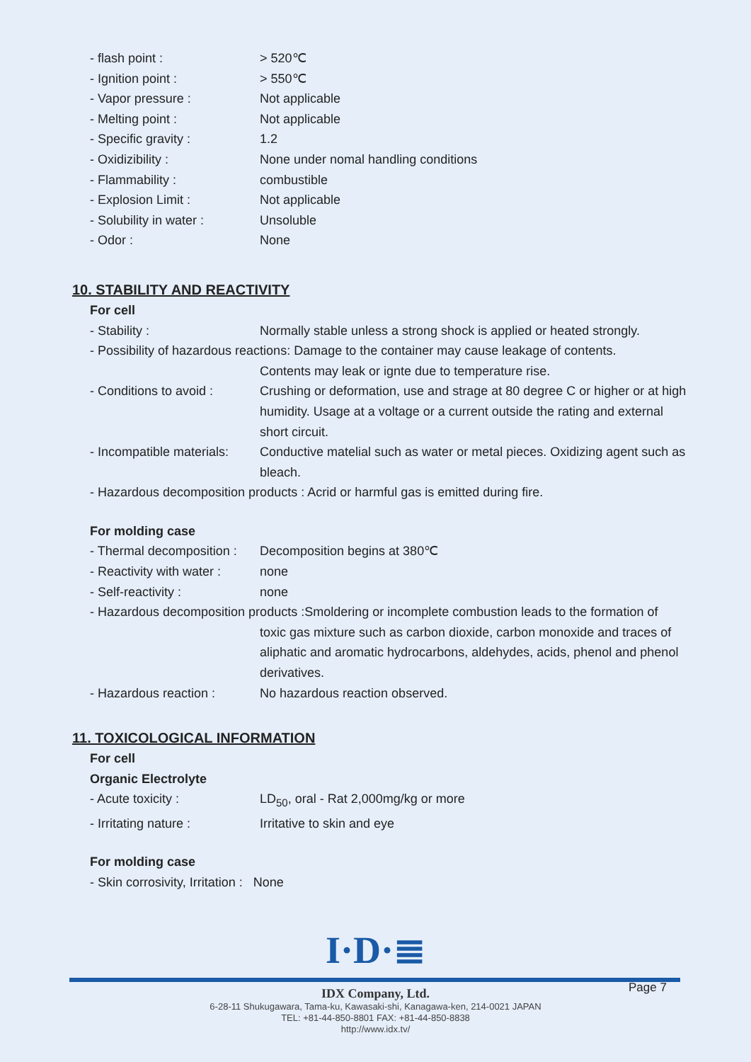- flash point : > 520℃
- Ignition point : > 550℃
- Vapor pressure : Not applicable
- Melting point : Not applicable
- Specific gravity : 1.2
- Oxidizibility : None under nomal handling conditions
- Flammability : combustible
- Explosion Limit : Not applicable
- Solubility in water :
Unsoluble
- Odor : None
10. STABILITY AND REACTIVITY
For cell
- Stability : Normally stable unless a strong shock is applied or heated strongly.
- Possibility of hazardous reactions: Damage to the container may cause leakage of contents.
Contents may leak or ignte due to temperature rise.
- Conditions to avoid :
Crushing or deformation, use and strage at 80 degree C or higher or at high humidity. Usage at a voltage or a current outside the rating and external short circuit.
- Incompatible materials:
Conductive matelial such as water or metal pieces. Oxidizing agent such as bleach.
- Hazardous decomposition products : Acrid or harmful gas is emitted during fire.
For molding case
- Thermal decomposition :
Decomposition begins at 380℃
- Reactivity with water :
none
- Self-reactivity : none
- Hazardous decomposition products :Smoldering or incomplete combustion leads to the formation of
toxic gas mixture such as carbon dioxide, carbon monoxide and traces of aliphatic and aromatic hydrocarbons, aldehydes, acids, phenol and phenol derivatives.
- Hazardous reaction : No hazardous reaction observed.
11. TOXICOLOGICAL INFORMATION
For cell
Organic Electrolyte
- Acute toxicity : LD<sub>50</sub>, oral - Rat 2,000mg/kg or more
- Irritating nature : Irritative to skin and eye
For molding case
- Skin corrosivity, Irritation : None
I·D·≣
IDX Company, Ltd.
6-28-11 Shukugawara, Tama-ku, Kawasaki-shi, Kanagawa-ken, 214-0021 JAPAN
TEL: +81-44-850-8801 FAX: +81-44-850-8838
http://www.idx.tv/
Page 7